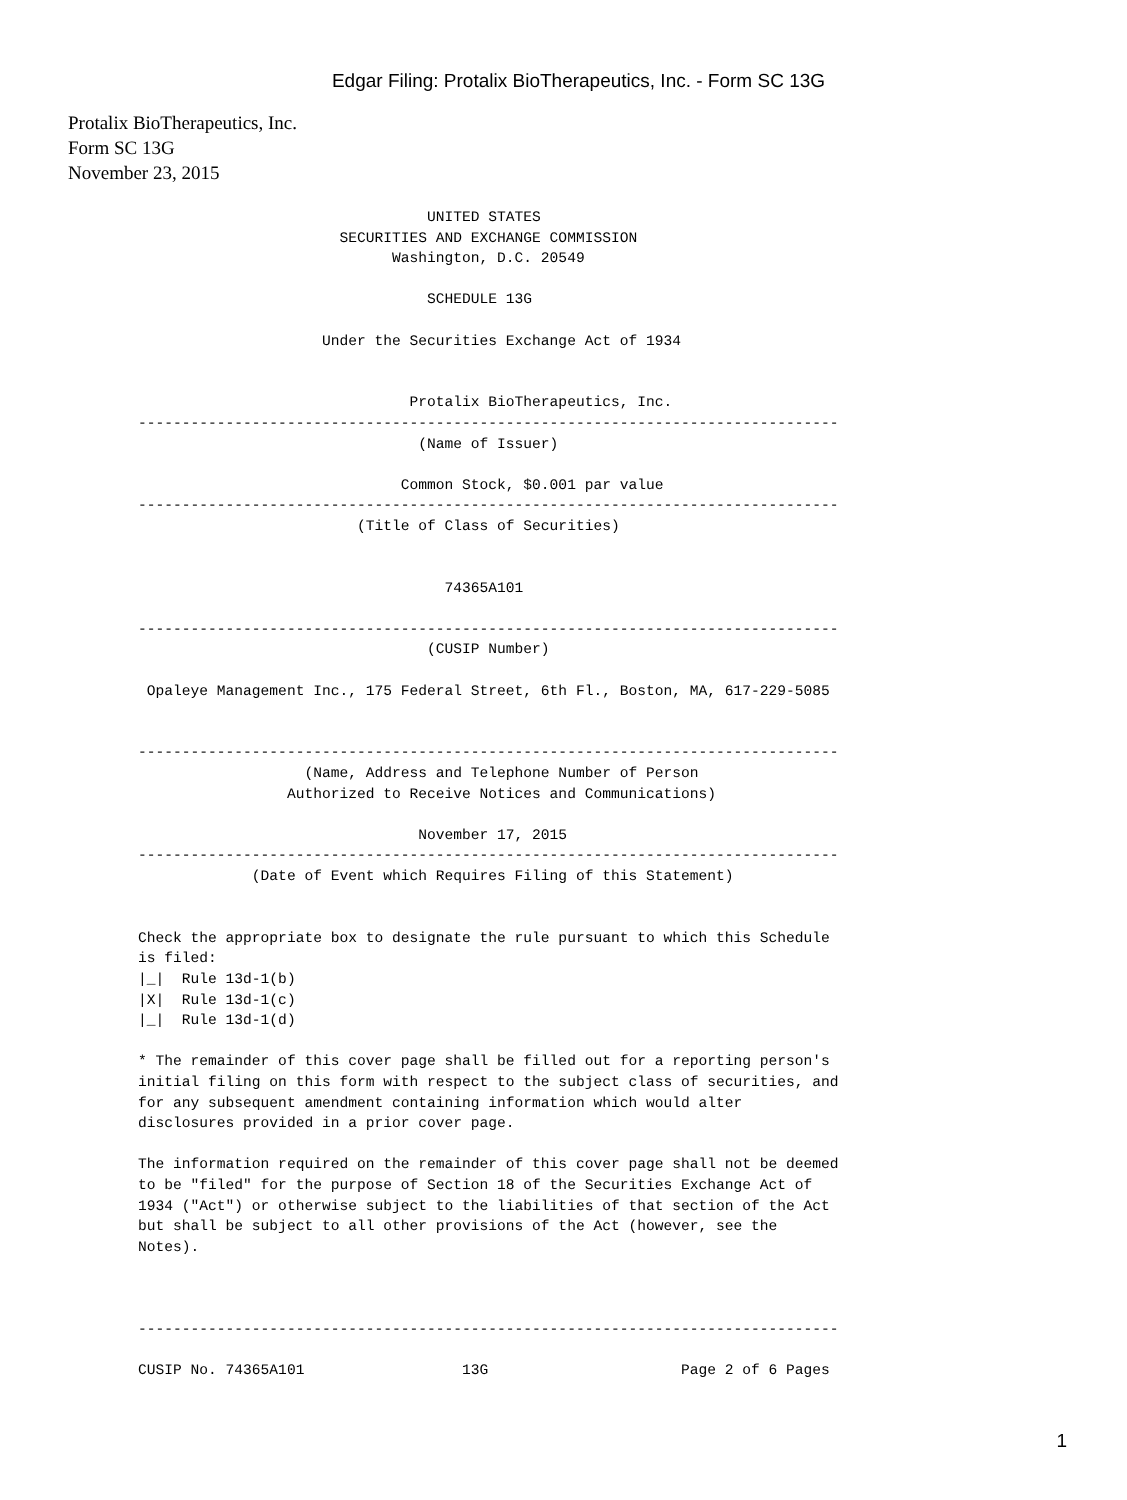Edgar Filing: Protalix BioTherapeutics, Inc. - Form SC 13G
Protalix BioTherapeutics, Inc.
Form SC 13G
November 23, 2015
                                 UNITED STATES
                       SECURITIES AND EXCHANGE COMMISSION
                             Washington, D.C. 20549

                                 SCHEDULE 13G

                     Under the Securities Exchange Act of 1934


                               Protalix BioTherapeutics, Inc.
--------------------------------------------------------------------------------
                                (Name of Issuer)

                              Common Stock, $0.001 par value
--------------------------------------------------------------------------------
                         (Title of Class of Securities)


                                   74365A101

--------------------------------------------------------------------------------
                                 (CUSIP Number)

 Opaleye Management Inc., 175 Federal Street, 6th Fl., Boston, MA, 617-229-5085


--------------------------------------------------------------------------------
                   (Name, Address and Telephone Number of Person
                 Authorized to Receive Notices and Communications)

                                November 17, 2015
--------------------------------------------------------------------------------
             (Date of Event which Requires Filing of this Statement)


Check the appropriate box to designate the rule pursuant to which this Schedule
is filed:
|_|  Rule 13d-1(b)
|X|  Rule 13d-1(c)
|_|  Rule 13d-1(d)

* The remainder of this cover page shall be filled out for a reporting person's
initial filing on this form with respect to the subject class of securities, and
for any subsequent amendment containing information which would alter
disclosures provided in a prior cover page.

The information required on the remainder of this cover page shall not be deemed
to be "filed" for the purpose of Section 18 of the Securities Exchange Act of
1934 ("Act") or otherwise subject to the liabilities of that section of the Act
but shall be subject to all other provisions of the Act (however, see the
Notes).



--------------------------------------------------------------------------------

CUSIP No. 74365A101                  13G                      Page 2 of 6 Pages
1